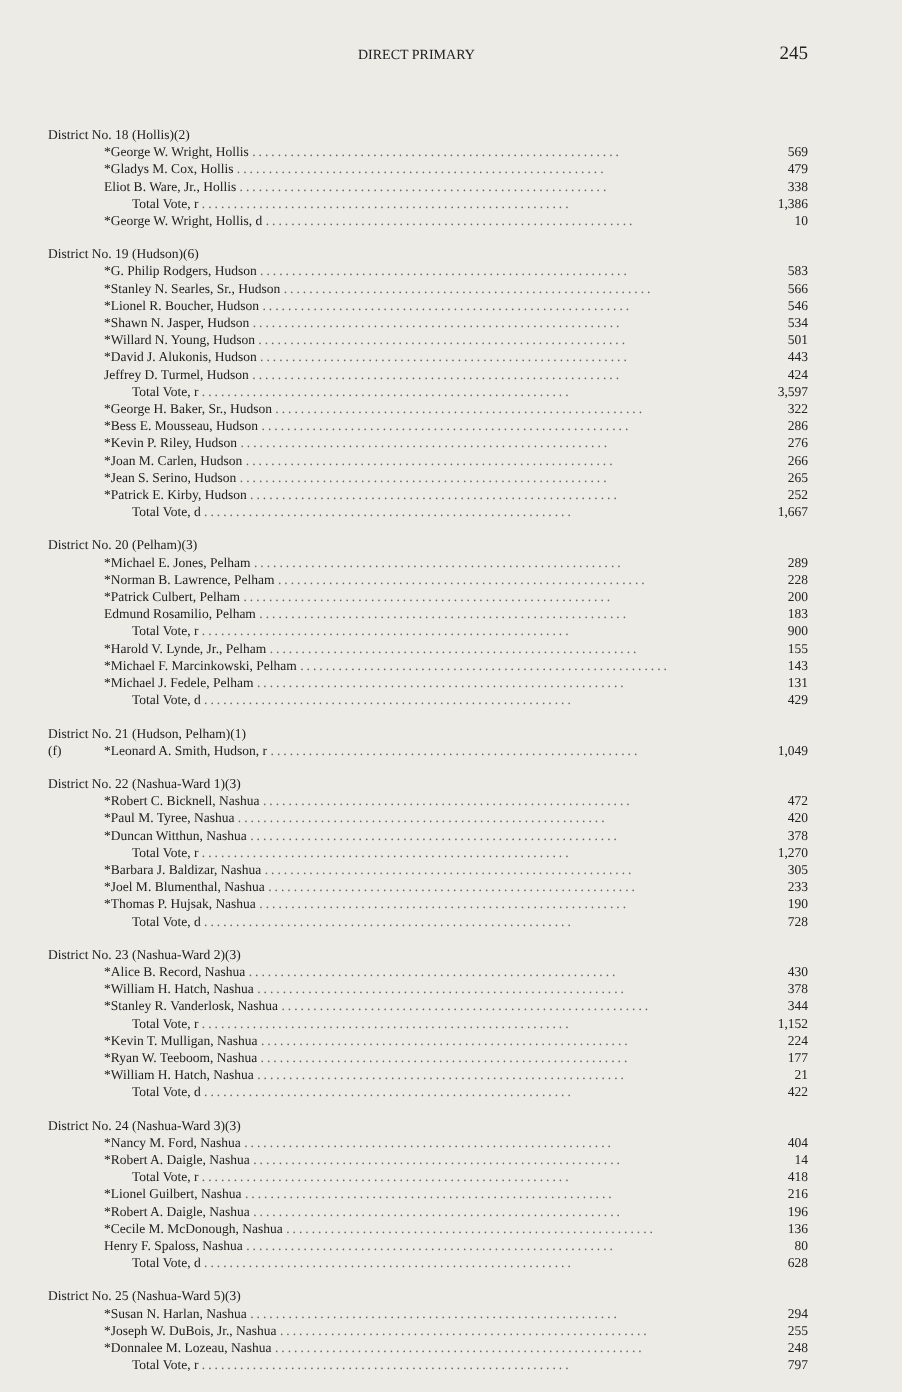DIRECT PRIMARY 245
| District No. 18 (Hollis)(2) | | |
| | *George W. Wright, Hollis .......................................................... | 569 |
| | *Gladys M. Cox, Hollis .......................................................... | 479 |
| | Eliot B. Ware, Jr., Hollis .......................................................... | 338 |
| | Total Vote, r .......................................................... | 1,386 |
| | *George W. Wright, Hollis, d .......................................................... | 10 |
| District No. 19 (Hudson)(6) | | |
| | *G. Philip Rodgers, Hudson .......................................................... | 583 |
| | *Stanley N. Searles, Sr., Hudson .......................................................... | 566 |
| | *Lionel R. Boucher, Hudson .......................................................... | 546 |
| | *Shawn N. Jasper, Hudson .......................................................... | 534 |
| | *Willard N. Young, Hudson .......................................................... | 501 |
| | *David J. Alukonis, Hudson .......................................................... | 443 |
| | Jeffrey D. Turmel, Hudson .......................................................... | 424 |
| | Total Vote, r .......................................................... | 3,597 |
| | *George H. Baker, Sr., Hudson .......................................................... | 322 |
| | *Bess E. Mousseau, Hudson .......................................................... | 286 |
| | *Kevin P. Riley, Hudson .......................................................... | 276 |
| | *Joan M. Carlen, Hudson .......................................................... | 266 |
| | *Jean S. Serino, Hudson .......................................................... | 265 |
| | *Patrick E. Kirby, Hudson .......................................................... | 252 |
| | Total Vote, d .......................................................... | 1,667 |
| District No. 20 (Pelham)(3) | | |
| | *Michael E. Jones, Pelham .......................................................... | 289 |
| | *Norman B. Lawrence, Pelham .......................................................... | 228 |
| | *Patrick Culbert, Pelham .......................................................... | 200 |
| | Edmund Rosamilio, Pelham .......................................................... | 183 |
| | Total Vote, r .......................................................... | 900 |
| | *Harold V. Lynde, Jr., Pelham .......................................................... | 155 |
| | *Michael F. Marcinkowski, Pelham .......................................................... | 143 |
| | *Michael J. Fedele, Pelham .......................................................... | 131 |
| | Total Vote, d .......................................................... | 429 |
| District No. 21 (Hudson, Pelham)(1) | | |
| (f) | *Leonard A. Smith, Hudson, r .......................................................... | 1,049 |
| District No. 22 (Nashua-Ward 1)(3) | | |
| | *Robert C. Bicknell, Nashua .......................................................... | 472 |
| | *Paul M. Tyree, Nashua .......................................................... | 420 |
| | *Duncan Witthun, Nashua .......................................................... | 378 |
| | Total Vote, r .......................................................... | 1,270 |
| | *Barbara J. Baldizar, Nashua .......................................................... | 305 |
| | *Joel M. Blumenthal, Nashua .......................................................... | 233 |
| | *Thomas P. Hujsak, Nashua .......................................................... | 190 |
| | Total Vote, d .......................................................... | 728 |
| District No. 23 (Nashua-Ward 2)(3) | | |
| | *Alice B. Record, Nashua .......................................................... | 430 |
| | *William H. Hatch, Nashua .......................................................... | 378 |
| | *Stanley R. Vanderlosk, Nashua .......................................................... | 344 |
| | Total Vote, r .......................................................... | 1,152 |
| | *Kevin T. Mulligan, Nashua .......................................................... | 224 |
| | *Ryan W. Teeboom, Nashua .......................................................... | 177 |
| | *William H. Hatch, Nashua .......................................................... | 21 |
| | Total Vote, d .......................................................... | 422 |
| District No. 24 (Nashua-Ward 3)(3) | | |
| | *Nancy M. Ford, Nashua .......................................................... | 404 |
| | *Robert A. Daigle, Nashua .......................................................... | 14 |
| | Total Vote, r .......................................................... | 418 |
| | *Lionel Guilbert, Nashua .......................................................... | 216 |
| | *Robert A. Daigle, Nashua .......................................................... | 196 |
| | *Cecile M. McDonough, Nashua .......................................................... | 136 |
| | Henry F. Spaloss, Nashua .......................................................... | 80 |
| | Total Vote, d .......................................................... | 628 |
| District No. 25 (Nashua-Ward 5)(3) | | |
| | *Susan N. Harlan, Nashua .......................................................... | 294 |
| | *Joseph W. DuBois, Jr., Nashua .......................................................... | 255 |
| | *Donnalee M. Lozeau, Nashua .......................................................... | 248 |
| | Total Vote, r .......................................................... | 797 |